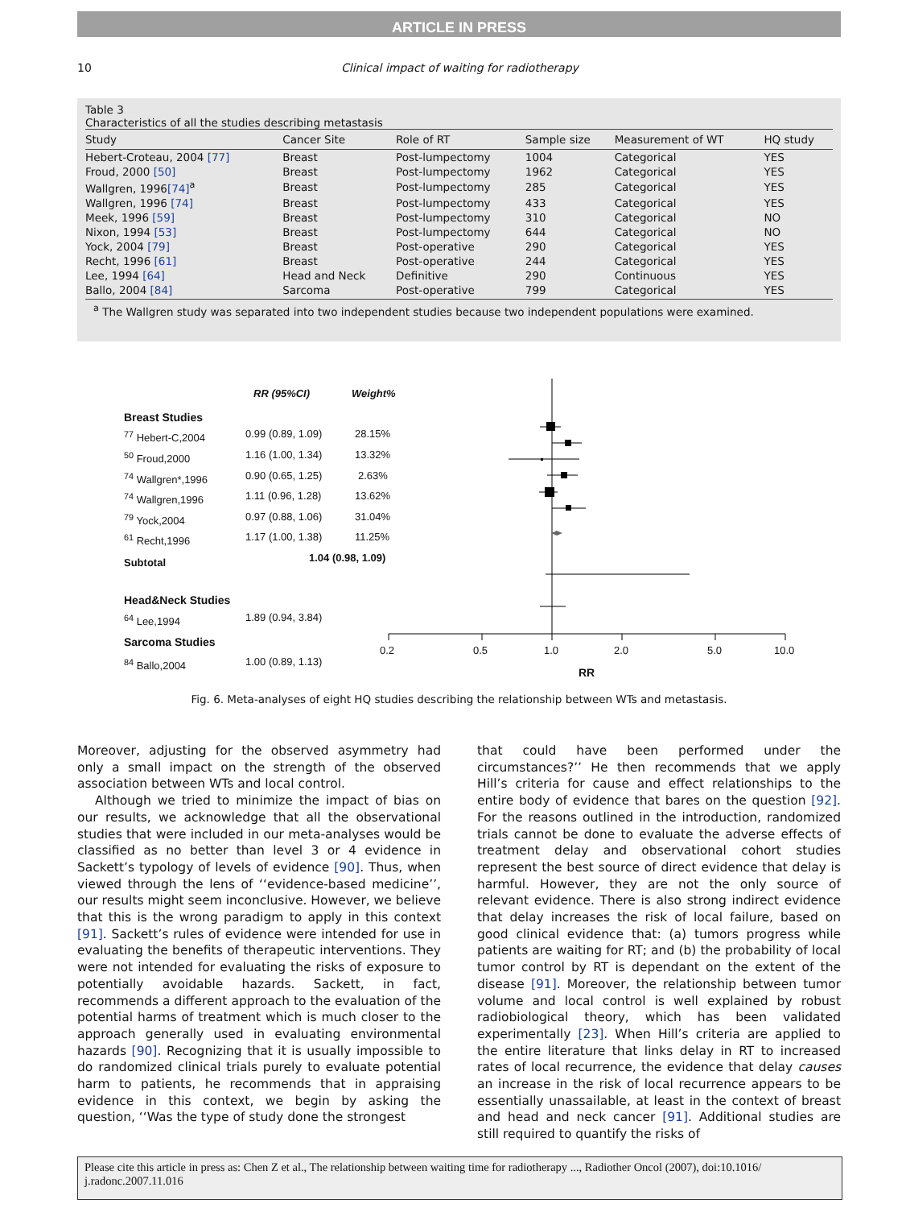ARTICLE IN PRESS
10 Clinical impact of waiting for radiotherapy
Table 3
Characteristics of all the studies describing metastasis
| Study | Cancer Site | Role of RT | Sample size | Measurement of WT | HQ study |
| --- | --- | --- | --- | --- | --- |
| Hebert-Croteau, 2004 [77] | Breast | Post-lumpectomy | 1004 | Categorical | YES |
| Froud, 2000 [50] | Breast | Post-lumpectomy | 1962 | Categorical | YES |
| Wallgren, 1996 [74]<sup>a</sup> | Breast | Post-lumpectomy | 285 | Categorical | YES |
| Wallgren, 1996 [74] | Breast | Post-lumpectomy | 433 | Categorical | YES |
| Meek, 1996 [59] | Breast | Post-lumpectomy | 310 | Categorical | NO |
| Nixon, 1994 [53] | Breast | Post-lumpectomy | 644 | Categorical | NO |
| Yock, 2004 [79] | Breast | Post-operative | 290 | Categorical | YES |
| Recht, 1996 [61] | Breast | Post-operative | 244 | Categorical | YES |
| Lee, 1994 [64] | Head and Neck | Definitive | 290 | Continuous | YES |
| Ballo, 2004 [84] | Sarcoma | Post-operative | 799 | Categorical | YES |
<sup>a</sup> The Wallgren study was separated into two independent studies because two independent populations were examined.
RR (95%CI) Weight%
Breast Studies
<sup>77</sup> Hebert-C,2004 0.99 (0.89, 1.09) 28.15%
<sup>50</sup> Froud,2000 1.16 (1.00, 1.34) 13.32%
<sup>74</sup> Wallgren*,1996 0.90 (0.65, 1.25) 2.63%
<sup>74</sup> Wallgren,1996 1.11 (0.96, 1.28) 13.62%
<sup>79</sup> Yock,2004 0.97 (0.88, 1.06) 31.04%
<sup>61</sup> Recht,1996 1.17 (1.00, 1.38) 11.25%
Subtotal 1.04 (0.98, 1.09)
Head&Neck Studies
<sup>64</sup> Lee,1994 1.89 (0.94, 3.84)
Sarcoma Studies
<sup>84</sup> Ballo,2004 1.00 (0.89, 1.13)
0.2 0.5 1.0 2.0 5.0 10.0
RR
Fig. 6. Meta-analyses of eight HQ studies describing the relationship between WTs and metastasis.
Moreover, adjusting for the observed asymmetry had only a small impact on the strength of the observed association between WTs and local control.
Although we tried to minimize the impact of bias on our results, we acknowledge that all the observational studies that were included in our meta-analyses would be classified as no better than level 3 or 4 evidence in Sackett’s typology of levels of evidence [90]. Thus, when viewed through the lens of ‘‘evidence-based medicine’’, our results might seem inconclusive. However, we believe that this is the wrong paradigm to apply in this context [91]. Sackett’s rules of evidence were intended for use in evaluating the benefits of therapeutic interventions. They were not intended for evaluating the risks of exposure to potentially avoidable hazards. Sackett, in fact, recommends a different approach to the evaluation of the potential harms of treatment which is much closer to the approach generally used in evaluating environmental hazards [90]. Recognizing that it is usually impossible to do randomized clinical trials purely to evaluate potential harm to patients, he recommends that in appraising evidence in this context, we begin by asking the question, ‘‘Was the type of study done the strongest
that could have been performed under the circumstances?’’ He then recommends that we apply Hill’s criteria for cause and effect relationships to the entire body of evidence that bares on the question [92]. For the reasons outlined in the introduction, randomized trials cannot be done to evaluate the adverse effects of treatment delay and observational cohort studies represent the best source of direct evidence that delay is harmful. However, they are not the only source of relevant evidence. There is also strong indirect evidence that delay increases the risk of local failure, based on good clinical evidence that: (a) tumors progress while patients are waiting for RT; and (b) the probability of local tumor control by RT is dependant on the extent of the disease [91]. Moreover, the relationship between tumor volume and local control is well explained by robust radiobiological theory, which has been validated experimentally [23]. When Hill’s criteria are applied to the entire literature that links delay in RT to increased rates of local recurrence, the evidence that delay causes an increase in the risk of local recurrence appears to be essentially unassailable, at least in the context of breast and head and neck cancer [91]. Additional studies are still required to quantify the risks of
Please cite this article in press as: Chen Z et al., The relationship between waiting time for radiotherapy ..., Radiother Oncol (2007), doi:10.1016/ j.radonc.2007.11.016